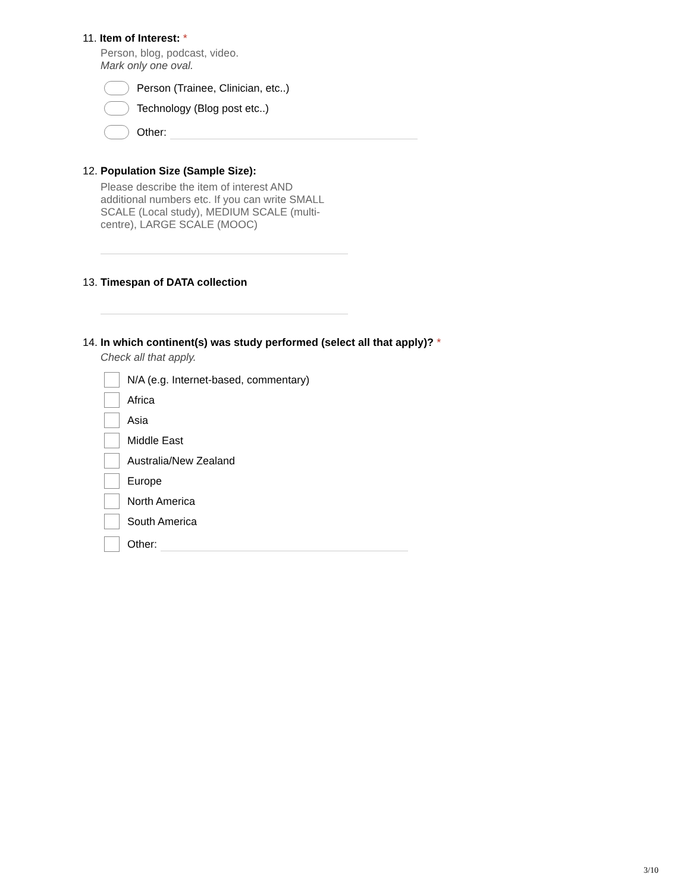11. Item of Interest: *
Person, blog, podcast, video.
Mark only one oval.
Person (Trainee, Clinician, etc..)
Technology (Blog post etc..)
Other:
12. Population Size (Sample Size):
Please describe the item of interest AND additional numbers etc. If you can write SMALL SCALE (Local study), MEDIUM SCALE (multi-centre), LARGE SCALE (MOOC)
13. Timespan of DATA collection
14. In which continent(s) was study performed (select all that apply)? *
Check all that apply.
N/A (e.g. Internet-based, commentary)
Africa
Asia
Middle East
Australia/New Zealand
Europe
North America
South America
Other:
3/10